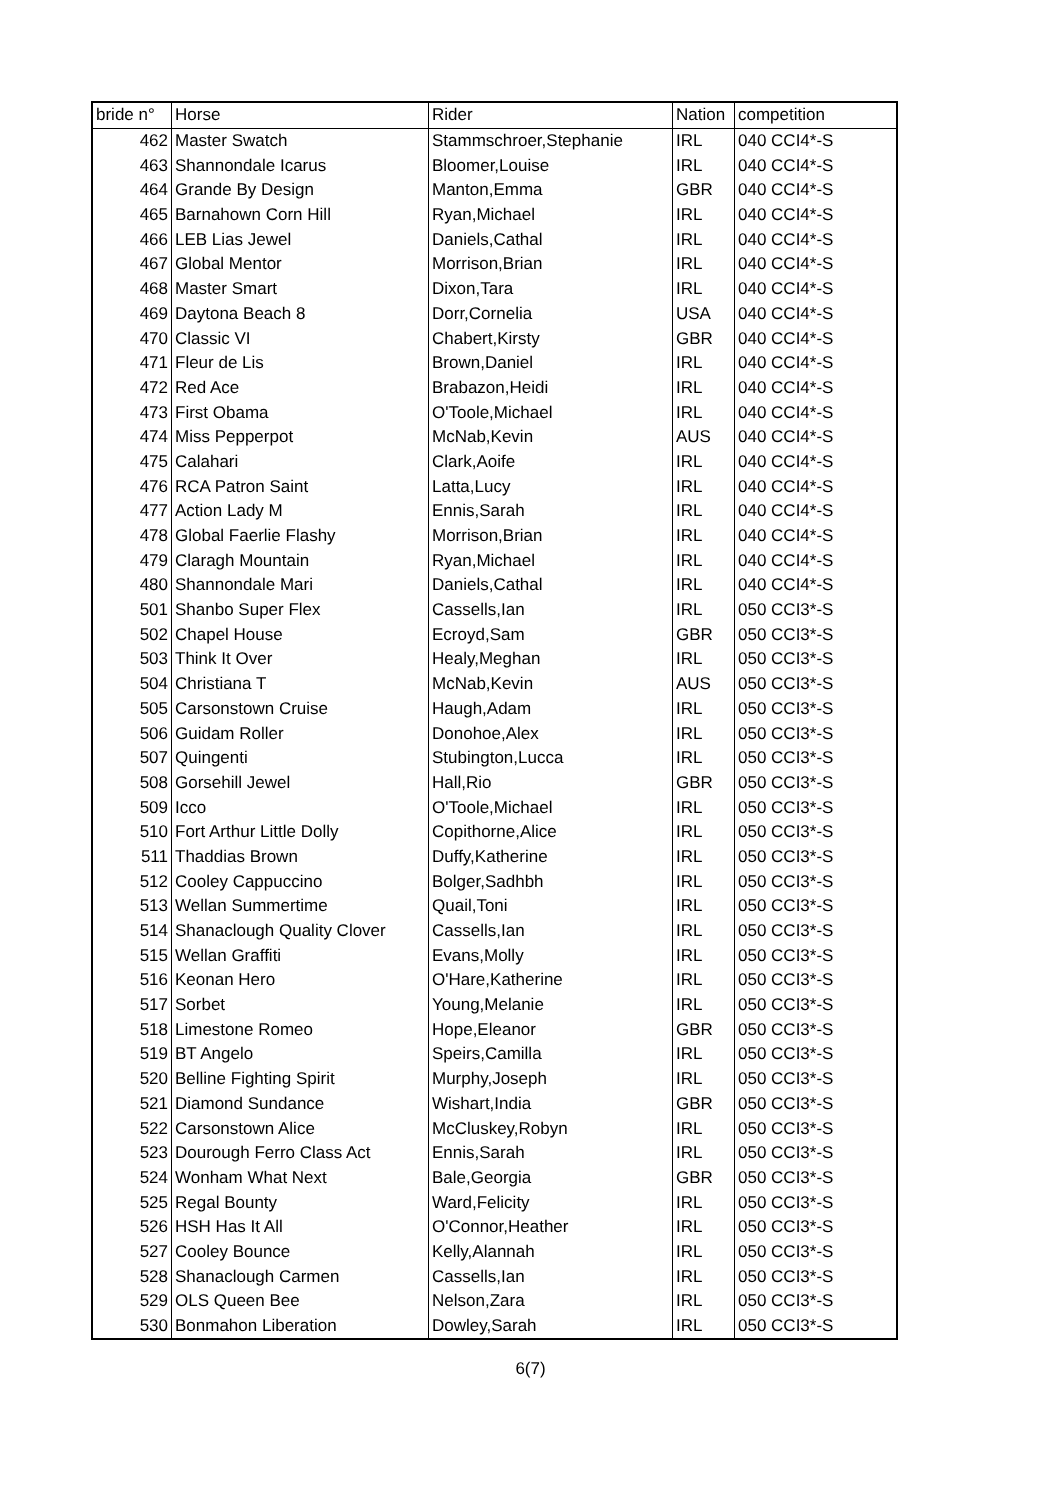| bride n° | Horse | Rider | Nation | competition |
| 462 | Master Swatch | Stammschroer,Stephanie | IRL | 040 CCI4*-S |
| 463 | Shannondale Icarus | Bloomer,Louise | IRL | 040 CCI4*-S |
| 464 | Grande By Design | Manton,Emma | GBR | 040 CCI4*-S |
| 465 | Barnahown Corn Hill | Ryan,Michael | IRL | 040 CCI4*-S |
| 466 | LEB Lias Jewel | Daniels,Cathal | IRL | 040 CCI4*-S |
| 467 | Global Mentor | Morrison,Brian | IRL | 040 CCI4*-S |
| 468 | Master Smart | Dixon,Tara | IRL | 040 CCI4*-S |
| 469 | Daytona Beach 8 | Dorr,Cornelia | USA | 040 CCI4*-S |
| 470 | Classic VI | Chabert,Kirsty | GBR | 040 CCI4*-S |
| 471 | Fleur de Lis | Brown,Daniel | IRL | 040 CCI4*-S |
| 472 | Red Ace | Brabazon,Heidi | IRL | 040 CCI4*-S |
| 473 | First Obama | O'Toole,Michael | IRL | 040 CCI4*-S |
| 474 | Miss Pepperpot | McNab,Kevin | AUS | 040 CCI4*-S |
| 475 | Calahari | Clark,Aoife | IRL | 040 CCI4*-S |
| 476 | RCA Patron Saint | Latta,Lucy | IRL | 040 CCI4*-S |
| 477 | Action Lady M | Ennis,Sarah | IRL | 040 CCI4*-S |
| 478 | Global Faerlie Flashy | Morrison,Brian | IRL | 040 CCI4*-S |
| 479 | Claragh Mountain | Ryan,Michael | IRL | 040 CCI4*-S |
| 480 | Shannondale Mari | Daniels,Cathal | IRL | 040 CCI4*-S |
| 501 | Shanbo Super Flex | Cassells,Ian | IRL | 050 CCI3*-S |
| 502 | Chapel House | Ecroyd,Sam | GBR | 050 CCI3*-S |
| 503 | Think It Over | Healy,Meghan | IRL | 050 CCI3*-S |
| 504 | Christiana T | McNab,Kevin | AUS | 050 CCI3*-S |
| 505 | Carsonstown Cruise | Haugh,Adam | IRL | 050 CCI3*-S |
| 506 | Guidam Roller | Donohoe,Alex | IRL | 050 CCI3*-S |
| 507 | Quingenti | Stubington,Lucca | IRL | 050 CCI3*-S |
| 508 | Gorsehill Jewel | Hall,Rio | GBR | 050 CCI3*-S |
| 509 | Icco | O'Toole,Michael | IRL | 050 CCI3*-S |
| 510 | Fort Arthur Little Dolly | Copithorne,Alice | IRL | 050 CCI3*-S |
| 511 | Thaddias Brown | Duffy,Katherine | IRL | 050 CCI3*-S |
| 512 | Cooley Cappuccino | Bolger,Sadhbh | IRL | 050 CCI3*-S |
| 513 | Wellan Summertime | Quail,Toni | IRL | 050 CCI3*-S |
| 514 | Shanaclough Quality Clover | Cassells,Ian | IRL | 050 CCI3*-S |
| 515 | Wellan Graffiti | Evans,Molly | IRL | 050 CCI3*-S |
| 516 | Keonan Hero | O'Hare,Katherine | IRL | 050 CCI3*-S |
| 517 | Sorbet | Young,Melanie | IRL | 050 CCI3*-S |
| 518 | Limestone Romeo | Hope,Eleanor | GBR | 050 CCI3*-S |
| 519 | BT Angelo | Speirs,Camilla | IRL | 050 CCI3*-S |
| 520 | Belline Fighting Spirit | Murphy,Joseph | IRL | 050 CCI3*-S |
| 521 | Diamond Sundance | Wishart,India | GBR | 050 CCI3*-S |
| 522 | Carsonstown Alice | McCluskey,Robyn | IRL | 050 CCI3*-S |
| 523 | Dourough Ferro Class Act | Ennis,Sarah | IRL | 050 CCI3*-S |
| 524 | Wonham What Next | Bale,Georgia | GBR | 050 CCI3*-S |
| 525 | Regal Bounty | Ward,Felicity | IRL | 050 CCI3*-S |
| 526 | HSH Has It All | O'Connor,Heather | IRL | 050 CCI3*-S |
| 527 | Cooley Bounce | Kelly,Alannah | IRL | 050 CCI3*-S |
| 528 | Shanaclough Carmen | Cassells,Ian | IRL | 050 CCI3*-S |
| 529 | OLS Queen Bee | Nelson,Zara | IRL | 050 CCI3*-S |
| 530 | Bonmahon Liberation | Dowley,Sarah | IRL | 050 CCI3*-S |
6(7)